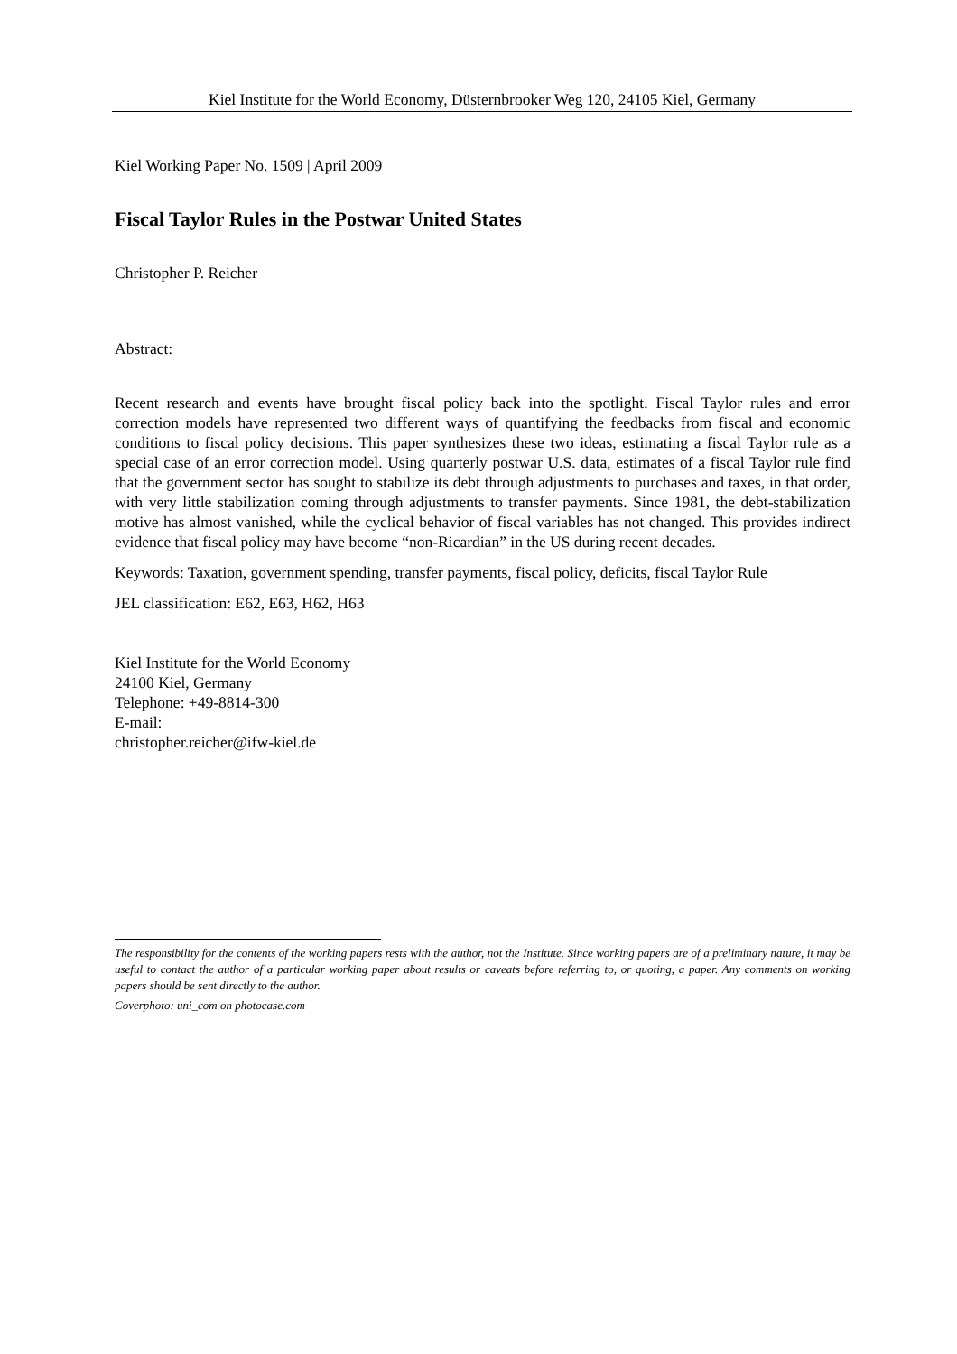Kiel Institute for the World Economy, Düsternbrooker Weg 120, 24105 Kiel, Germany
Kiel Working Paper No. 1509 | April 2009
Fiscal Taylor Rules in the Postwar United States
Christopher P. Reicher
Abstract:
Recent research and events have brought fiscal policy back into the spotlight. Fiscal Taylor rules and error correction models have represented two different ways of quantifying the feedbacks from fiscal and economic conditions to fiscal policy decisions. This paper synthesizes these two ideas, estimating a fiscal Taylor rule as a special case of an error correction model. Using quarterly postwar U.S. data, estimates of a fiscal Taylor rule find that the government sector has sought to stabilize its debt through adjustments to purchases and taxes, in that order, with very little stabilization coming through adjustments to transfer payments. Since 1981, the debt-stabilization motive has almost vanished, while the cyclical behavior of fiscal variables has not changed. This provides indirect evidence that fiscal policy may have become “non-Ricardian” in the US during recent decades.
Keywords: Taxation, government spending, transfer payments, fiscal policy, deficits, fiscal Taylor Rule
JEL classification: E62, E63, H62, H63
Kiel Institute for the World Economy
24100 Kiel, Germany
Telephone: +49-8814-300
E-mail:
christopher.reicher@ifw-kiel.de
The responsibility for the contents of the working papers rests with the author, not the Institute. Since working papers are of a preliminary nature, it may be useful to contact the author of a particular working paper about results or caveats before referring to, or quoting, a paper. Any comments on working papers should be sent directly to the author.
Coverphoto: uni_com on photocase.com